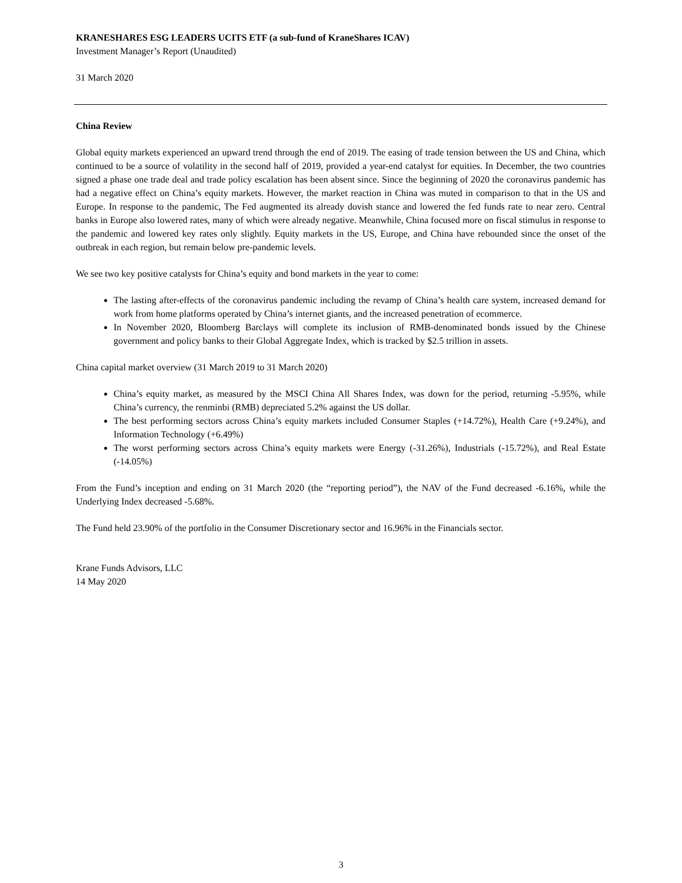KRANESHARES ESG LEADERS UCITS ETF (a sub-fund of KraneShares ICAV)
Investment Manager’s Report (Unaudited)
31 March 2020
China Review
Global equity markets experienced an upward trend through the end of 2019. The easing of trade tension between the US and China, which continued to be a source of volatility in the second half of 2019, provided a year-end catalyst for equities. In December, the two countries signed a phase one trade deal and trade policy escalation has been absent since. Since the beginning of 2020 the coronavirus pandemic has had a negative effect on China’s equity markets. However, the market reaction in China was muted in comparison to that in the US and Europe. In response to the pandemic, The Fed augmented its already dovish stance and lowered the fed funds rate to near zero. Central banks in Europe also lowered rates, many of which were already negative. Meanwhile, China focused more on fiscal stimulus in response to the pandemic and lowered key rates only slightly. Equity markets in the US, Europe, and China have rebounded since the onset of the outbreak in each region, but remain below pre-pandemic levels.
We see two key positive catalysts for China’s equity and bond markets in the year to come:
The lasting after-effects of the coronavirus pandemic including the revamp of China’s health care system, increased demand for work from home platforms operated by China’s internet giants, and the increased penetration of ecommerce.
In November 2020, Bloomberg Barclays will complete its inclusion of RMB-denominated bonds issued by the Chinese government and policy banks to their Global Aggregate Index, which is tracked by $2.5 trillion in assets.
China capital market overview (31 March 2019 to 31 March 2020)
China’s equity market, as measured by the MSCI China All Shares Index, was down for the period, returning -5.95%, while China’s currency, the renminbi (RMB) depreciated 5.2% against the US dollar.
The best performing sectors across China’s equity markets included Consumer Staples (+14.72%), Health Care (+9.24%), and Information Technology (+6.49%)
The worst performing sectors across China’s equity markets were Energy (-31.26%), Industrials (-15.72%), and Real Estate (-14.05%)
From the Fund’s inception and ending on 31 March 2020 (the “reporting period”), the NAV of the Fund decreased -6.16%, while the Underlying Index decreased -5.68%.
The Fund held 23.90% of the portfolio in the Consumer Discretionary sector and 16.96% in the Financials sector.
Krane Funds Advisors, LLC
14 May 2020
3